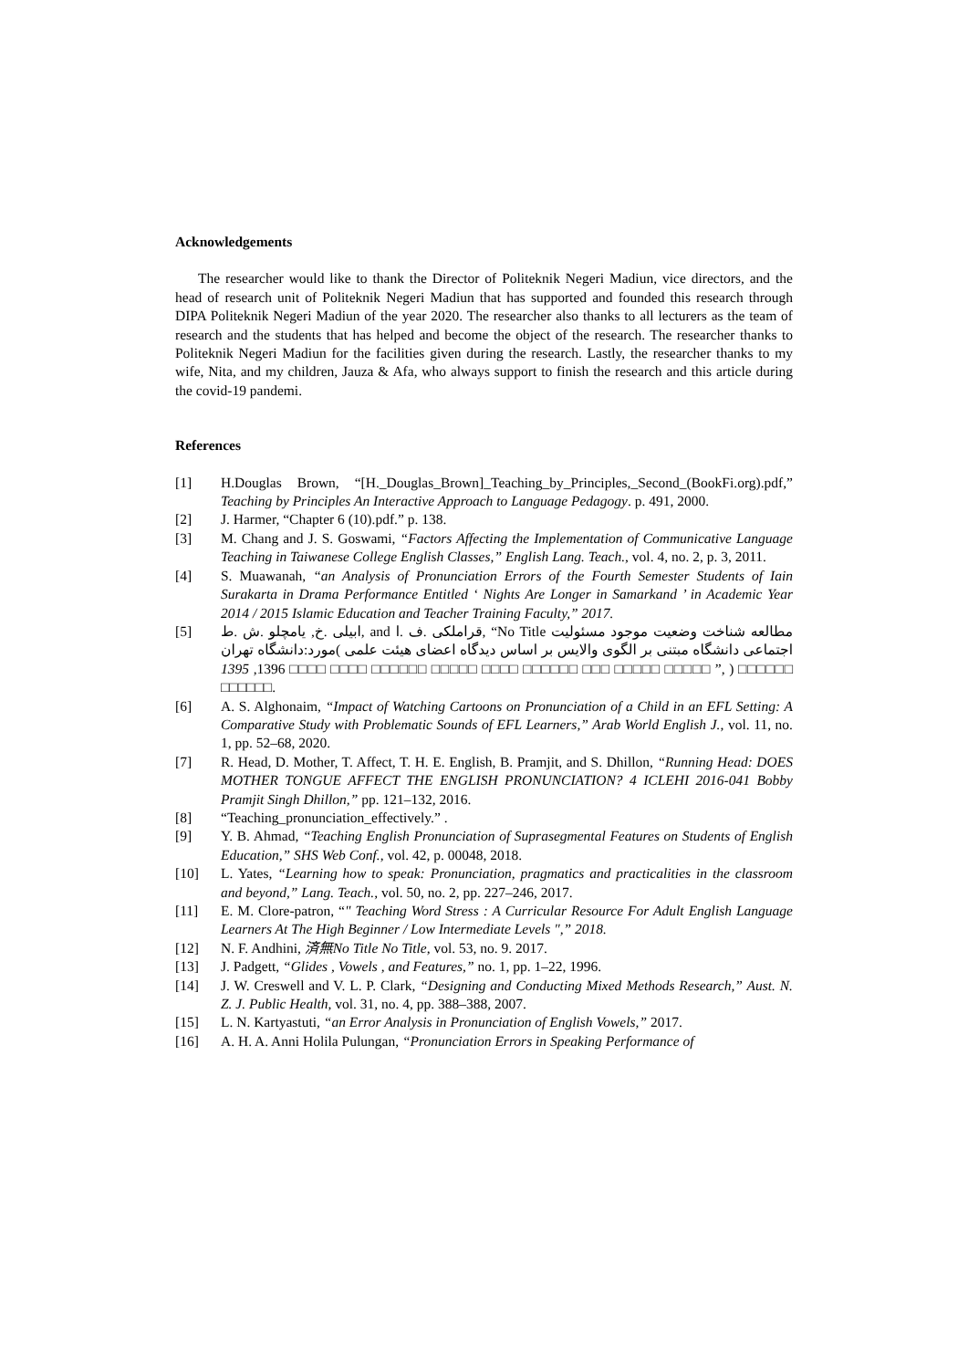Acknowledgements
The researcher would like to thank the Director of Politeknik Negeri Madiun, vice directors, and the head of research unit of Politeknik Negeri Madiun that has supported and founded this research through DIPA Politeknik Negeri Madiun of the year 2020. The researcher also thanks to all lecturers as the team of research and the students that has helped and become the object of the research. The researcher thanks to Politeknik Negeri Madiun for the facilities given during the research. Lastly, the researcher thanks to my wife, Nita, and my children, Jauza & Afa, who always support to finish the research and this article during the covid-19 pandemi.
References
[1] H.Douglas Brown, “[H._Douglas_Brown]_Teaching_by_Principles,_Second_(BookFi.org).pdf,” Teaching by Principles An Interactive Approach to Language Pedagogy. p. 491, 2000.
[2] J. Harmer, “Chapter 6 (10).pdf.” p. 138.
[3] M. Chang and J. S. Goswami, “Factors Affecting the Implementation of Communicative Language Teaching in Taiwanese College English Classes,” English Lang. Teach., vol. 4, no. 2, p. 3, 2011.
[4] S. Muawanah, “an Analysis of Pronunciation Errors of the Fourth Semester Students of Iain Surakarta in Drama Performance Entitled ‘ Nights Are Longer in Samarkand ’ in Academic Year 2014 / 2015 Islamic Education and Teacher Training Faculty,” 2017.
[5] ابیلی .خ, یامچلو .ش .ط, and قراملکی .ف .ا, “No Title مطالعه شناخت وضعیت موجود مسئولیت اجتماعی دانشگاه مبتنی بر الگوی والایس بر اساس دیدگاه اعضای هیئت علمی )مورد:دانشگاه تهران ( ,” □□□□□ □□□□□ □□□ □□□□□□ □□□□ □□□□□ □□□□□□ □□□□ □□□□ 1396, 1395 □□□□□□ □□□□□□.
[6] A. S. Alghonaim, “Impact of Watching Cartoons on Pronunciation of a Child in an EFL Setting: A Comparative Study with Problematic Sounds of EFL Learners,” Arab World English J., vol. 11, no. 1, pp. 52–68, 2020.
[7] R. Head, D. Mother, T. Affect, T. H. E. English, B. Pramjit, and S. Dhillon, “Running Head: DOES MOTHER TONGUE AFFECT THE ENGLISH PRONUNCIATION? 4 ICLEHI 2016-041 Bobby Pramjit Singh Dhillon,” pp. 121–132, 2016.
[8] “Teaching_pronunciation_effectively.” .
[9] Y. B. Ahmad, “Teaching English Pronunciation of Suprasegmental Features on Students of English Education,” SHS Web Conf., vol. 42, p. 00048, 2018.
[10] L. Yates, “Learning how to speak: Pronunciation, pragmatics and practicalities in the classroom and beyond,” Lang. Teach., vol. 50, no. 2, pp. 227–246, 2017.
[11] E. M. Clore-patron, “" Teaching Word Stress : A Curricular Resource For Adult English Language Learners At The High Beginner / Low Intermediate Levels ",” 2018.
[12] N. F. Andhini, 済無No Title No Title, vol. 53, no. 9. 2017.
[13] J. Padgett, “Glides , Vowels , and Features,” no. 1, pp. 1–22, 1996.
[14] J. W. Creswell and V. L. P. Clark, “Designing and Conducting Mixed Methods Research,” Aust. N. Z. J. Public Health, vol. 31, no. 4, pp. 388–388, 2007.
[15] L. N. Kartyastuti, “an Error Analysis in Pronunciation of English Vowels,” 2017.
[16] A. H. A. Anni Holila Pulungan, “Pronunciation Errors in Speaking Performance of